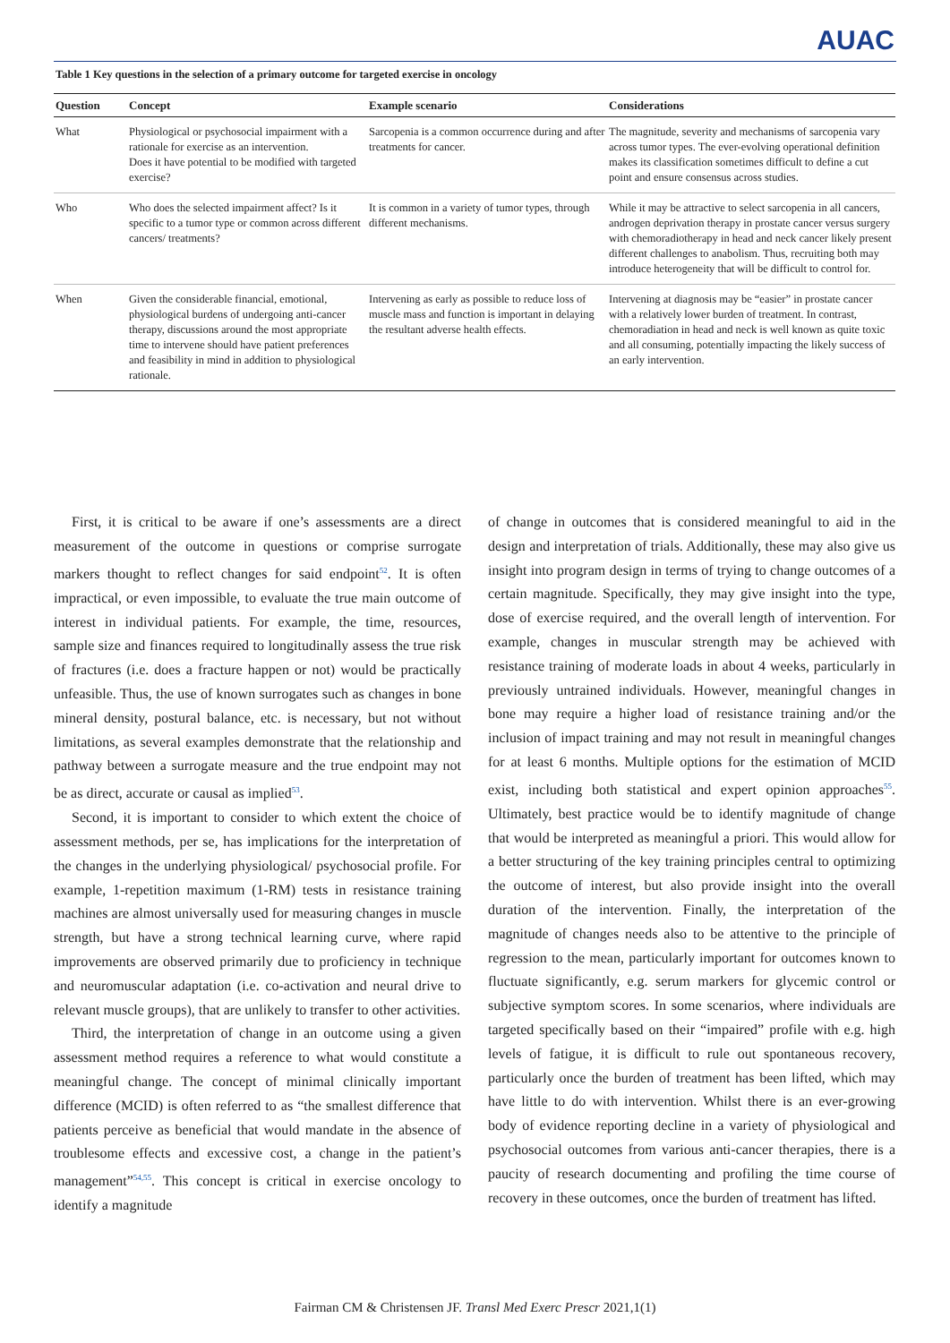AUAC
Table 1 Key questions in the selection of a primary outcome for targeted exercise in oncology
| Question | Concept | Example scenario | Considerations |
| --- | --- | --- | --- |
| What | Physiological or psychosocial impairment with a rationale for exercise as an intervention. Does it have potential to be modified with targeted exercise? | Sarcopenia is a common occurrence during and after treatments for cancer. | The magnitude, severity and mechanisms of sarcopenia vary across tumor types. The ever-evolving operational definition makes its classification sometimes difficult to define a cut point and ensure consensus across studies. |
| Who | Who does the selected impairment affect? Is it specific to a tumor type or common across different cancers/ treatments? | It is common in a variety of tumor types, through different mechanisms. | While it may be attractive to select sarcopenia in all cancers, androgen deprivation therapy in prostate cancer versus surgery with chemoradiotherapy in head and neck cancer likely present different challenges to anabolism. Thus, recruiting both may introduce heterogeneity that will be difficult to control for. |
| When | Given the considerable financial, emotional, physiological burdens of undergoing anti-cancer therapy, discussions around the most appropriate time to intervene should have patient preferences and feasibility in mind in addition to physiological rationale. | Intervening as early as possible to reduce loss of muscle mass and function is important in delaying the resultant adverse health effects. | Intervening at diagnosis may be “easier” in prostate cancer with a relatively lower burden of treatment. In contrast, chemoradiation in head and neck is well known as quite toxic and all consuming, potentially impacting the likely success of an early intervention. |
First, it is critical to be aware if one’s assessments are a direct measurement of the outcome in questions or comprise surrogate markers thought to reflect changes for said endpoint<sup>52</sup>. It is often impractical, or even impossible, to evaluate the true main outcome of interest in individual patients. For example, the time, resources, sample size and finances required to longitudinally assess the true risk of fractures (i.e. does a fracture happen or not) would be practically unfeasible. Thus, the use of known surrogates such as changes in bone mineral density, postural balance, etc. is necessary, but not without limitations, as several examples demonstrate that the relationship and pathway between a surrogate measure and the true endpoint may not be as direct, accurate or causal as implied<sup>53</sup>.
Second, it is important to consider to which extent the choice of assessment methods, per se, has implications for the interpretation of the changes in the underlying physiological/ psychosocial profile. For example, 1-repetition maximum (1-RM) tests in resistance training machines are almost universally used for measuring changes in muscle strength, but have a strong technical learning curve, where rapid improvements are observed primarily due to proficiency in technique and neuromuscular adaptation (i.e. co-activation and neural drive to relevant muscle groups), that are unlikely to transfer to other activities.
Third, the interpretation of change in an outcome using a given assessment method requires a reference to what would constitute a meaningful change. The concept of minimal clinically important difference (MCID) is often referred to as “the smallest difference that patients perceive as beneficial that would mandate in the absence of troublesome effects and excessive cost, a change in the patient’s management”<sup>54,55</sup>. This concept is critical in exercise oncology to identify a magnitude
of change in outcomes that is considered meaningful to aid in the design and interpretation of trials. Additionally, these may also give us insight into program design in terms of trying to change outcomes of a certain magnitude. Specifically, they may give insight into the type, dose of exercise required, and the overall length of intervention. For example, changes in muscular strength may be achieved with resistance training of moderate loads in about 4 weeks, particularly in previously untrained individuals. However, meaningful changes in bone may require a higher load of resistance training and/or the inclusion of impact training and may not result in meaningful changes for at least 6 months. Multiple options for the estimation of MCID exist, including both statistical and expert opinion approaches<sup>55</sup>. Ultimately, best practice would be to identify magnitude of change that would be interpreted as meaningful a priori. This would allow for a better structuring of the key training principles central to optimizing the outcome of interest, but also provide insight into the overall duration of the intervention. Finally, the interpretation of the magnitude of changes needs also to be attentive to the principle of regression to the mean, particularly important for outcomes known to fluctuate significantly, e.g. serum markers for glycemic control or subjective symptom scores. In some scenarios, where individuals are targeted specifically based on their “impaired” profile with e.g. high levels of fatigue, it is difficult to rule out spontaneous recovery, particularly once the burden of treatment has been lifted, which may have little to do with intervention. Whilst there is an ever-growing body of evidence reporting decline in a variety of physiological and psychosocial outcomes from various anti-cancer therapies, there is a paucity of research documenting and profiling the time course of recovery in these outcomes, once the burden of treatment has lifted.
Fairman CM & Christensen JF. Transl Med Exerc Prescr 2021,1(1)